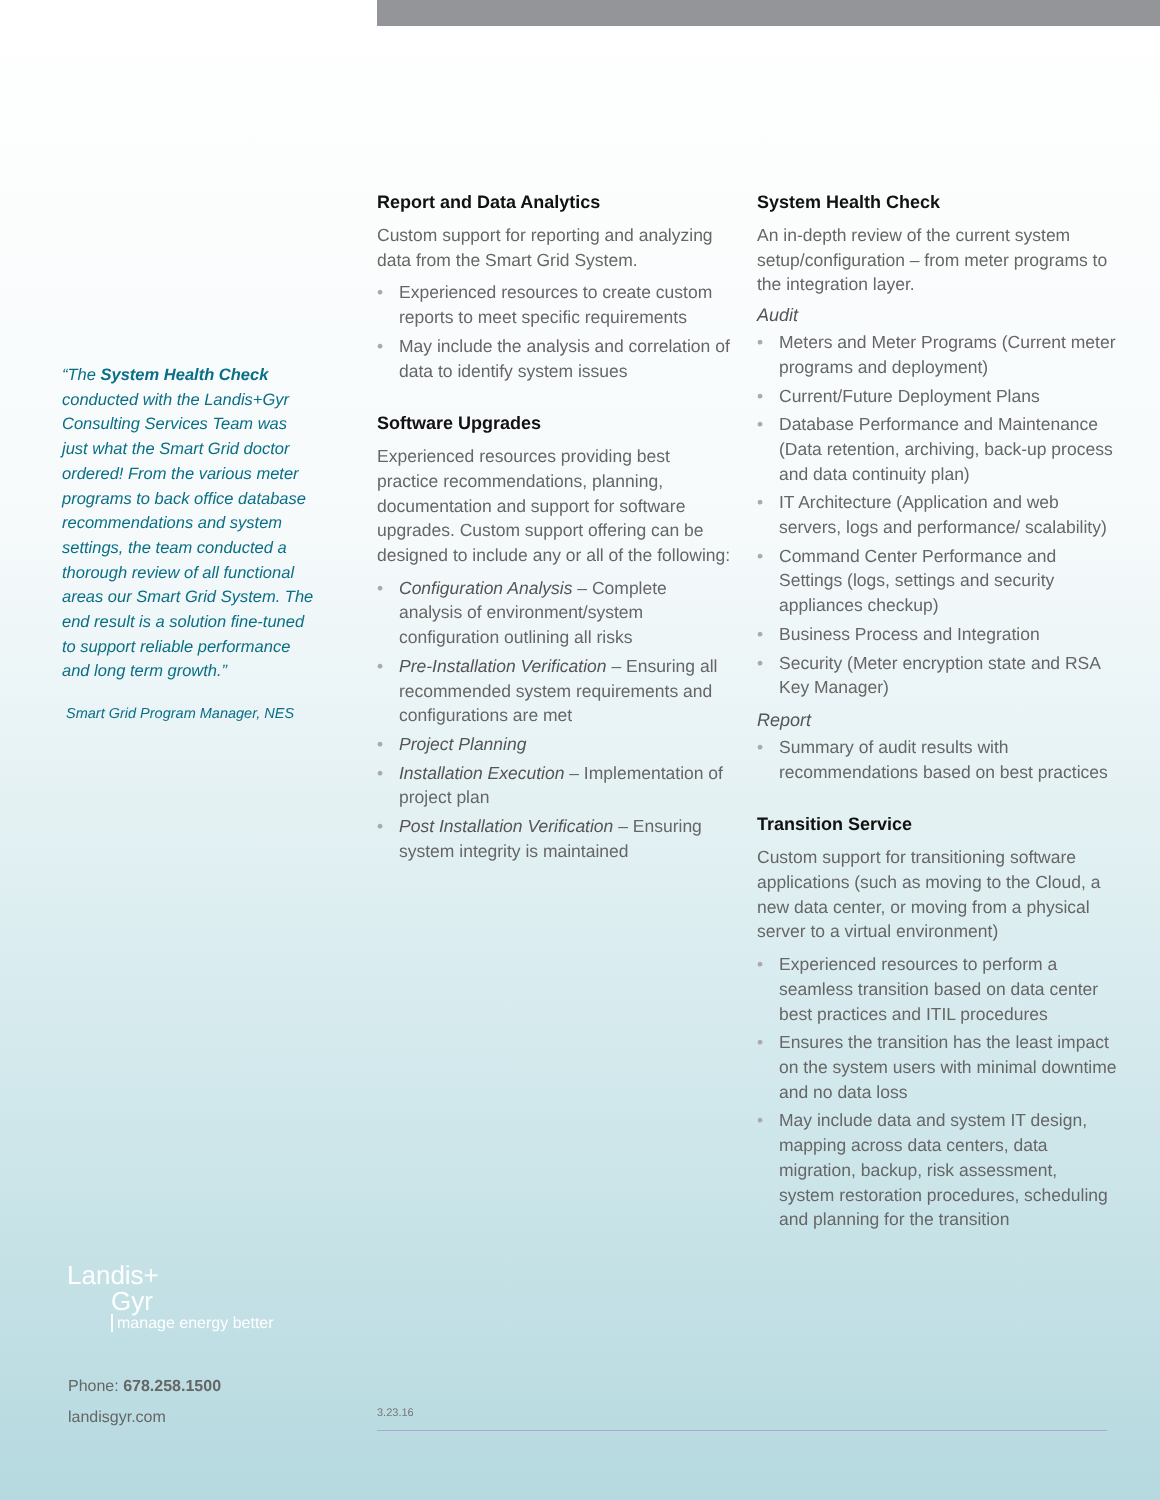“The System Health Check conducted with the Landis+Gyr Consulting Services Team was just what the Smart Grid doctor ordered! From the various meter programs to back office database recommendations and system settings, the team conducted a thorough review of all functional areas our Smart Grid System. The end result is a solution fine-tuned to support reliable performance and long term growth.”
Smart Grid Program Manager, NES
Report and Data Analytics
Custom support for reporting and analyzing data from the Smart Grid System.
• Experienced resources to create custom reports to meet specific requirements
• May include the analysis and correlation of data to identify system issues
Software Upgrades
Experienced resources providing best practice recommendations, planning, documentation and support for software upgrades. Custom support offering can be designed to include any or all of the following:
• Configuration Analysis – Complete analysis of environment/system configuration outlining all risks
• Pre-Installation Verification – Ensuring all recommended system requirements and configurations are met
• Project Planning
• Installation Execution – Implementation of project plan
• Post Installation Verification – Ensuring system integrity is maintained
System Health Check
An in-depth review of the current system setup/configuration – from meter programs to the integration layer.
Audit
• Meters and Meter Programs (Current meter programs and deployment)
• Current/Future Deployment Plans
• Database Performance and Maintenance (Data retention, archiving, back-up process and data continuity plan)
• IT Architecture (Application and web servers, logs and performance/ scalability)
• Command Center Performance and Settings (logs, settings and security appliances checkup)
• Business Process and Integration
• Security (Meter encryption state and RSA Key Manager)
Report
• Summary of audit results with recommendations based on best practices
Transition Service
Custom support for transitioning software applications (such as moving to the Cloud, a new data center, or moving from a physical server to a virtual environment)
• Experienced resources to perform a seamless transition based on data center best practices and ITIL procedures
• Ensures the transition has the least impact on the system users with minimal downtime and no data loss
• May include data and system IT design, mapping across data centers, data migration, backup, risk assessment, system restoration procedures, scheduling and planning for the transition
Landis+
Gyr
manage energy better
Phone: 678.258.1500
landisgyr.com
3.23.16